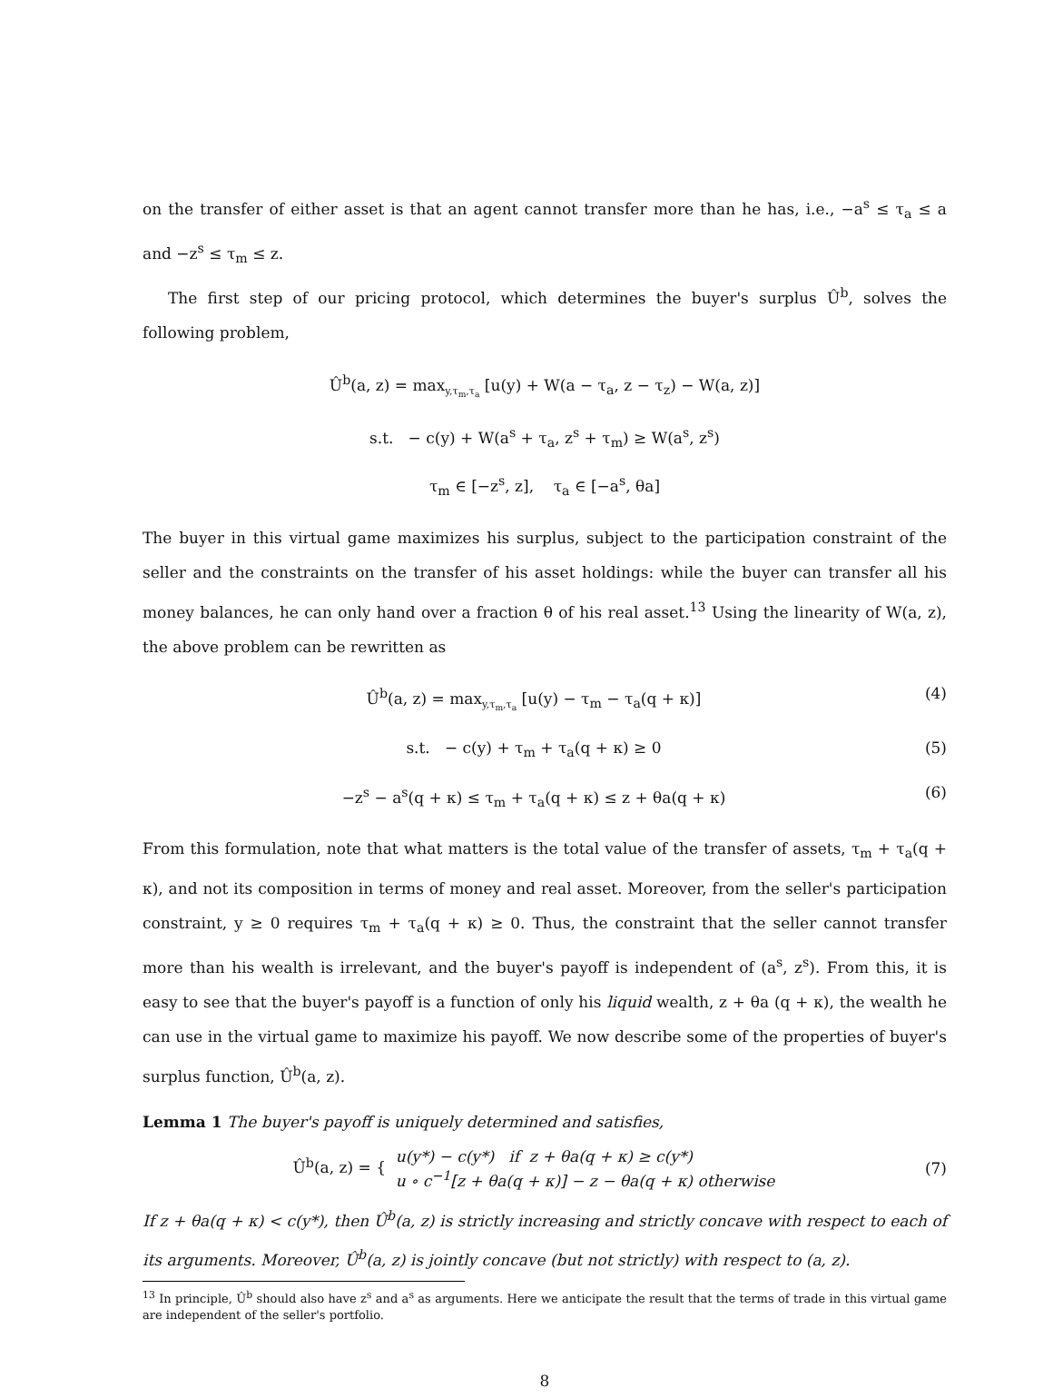on the transfer of either asset is that an agent cannot transfer more than he has, i.e., −a<sup>s</sup> ≤ τ<sub>a</sub> ≤ a and −z<sup>s</sup> ≤ τ<sub>m</sub> ≤ z.
The first step of our pricing protocol, which determines the buyer's surplus Û<sup>b</sup>, solves the following problem,
Û<sup>b</sup>(a, z) = max<sub>y,τ<sub>m</sub>,τ<sub>a</sub></sub> [u(y) + W(a − τ<sub>a</sub>, z − τ<sub>z</sub>) − W(a, z)]
s.t. − c(y) + W(a<sup>s</sup> + τ<sub>a</sub>, z<sup>s</sup> + τ<sub>m</sub>) ≥ W(a<sup>s</sup>, z<sup>s</sup>)
τ<sub>m</sub> ∈ [−z<sup>s</sup>, z], τ<sub>a</sub> ∈ [−a<sup>s</sup>, θa]
The buyer in this virtual game maximizes his surplus, subject to the participation constraint of the seller and the constraints on the transfer of his asset holdings: while the buyer can transfer all his money balances, he can only hand over a fraction θ of his real asset.<sup>13</sup> Using the linearity of W(a, z), the above problem can be rewritten as
Û<sup>b</sup>(a, z) = max<sub>y,τ<sub>m</sub>,τ<sub>a</sub></sub> [u(y) − τ<sub>m</sub> − τ<sub>a</sub>(q + κ)] (4)
s.t. − c(y) + τ<sub>m</sub> + τ<sub>a</sub>(q + κ) ≥ 0 (5)
−z<sup>s</sup> − a<sup>s</sup>(q + κ) ≤ τ<sub>m</sub> + τ<sub>a</sub>(q + κ) ≤ z + θa(q + κ) (6)
From this formulation, note that what matters is the total value of the transfer of assets, τ<sub>m</sub> + τ<sub>a</sub>(q + κ), and not its composition in terms of money and real asset. Moreover, from the seller's participation constraint, y ≥ 0 requires τ<sub>m</sub> + τ<sub>a</sub>(q + κ) ≥ 0. Thus, the constraint that the seller cannot transfer more than his wealth is irrelevant, and the buyer's payoff is independent of (a<sup>s</sup>, z<sup>s</sup>). From this, it is easy to see that the buyer's payoff is a function of only his liquid wealth, z + θa (q + κ), the wealth he can use in the virtual game to maximize his payoff. We now describe some of the properties of buyer's surplus function, Û<sup>b</sup>(a, z).
Lemma 1 The buyer's payoff is uniquely determined and satisfies,
Û<sup>b</sup>(a, z) = { u(y*) − c(y*) if z + θa(q + κ) ≥ c(y*)
u ∘ c<sup>−1</sup>[z + θa(q + κ)] − z − θa(q + κ) otherwise (7)
If z + θa(q + κ) < c(y*), then Û<sup>b</sup>(a, z) is strictly increasing and strictly concave with respect to each of its arguments. Moreover, Û<sup>b</sup>(a, z) is jointly concave (but not strictly) with respect to (a, z).
<sup>13</sup> In principle, Û<sup>b</sup> should also have z<sup>s</sup> and a<sup>s</sup> as arguments. Here we anticipate the result that the terms of trade in this virtual game are independent of the seller's portfolio.
8